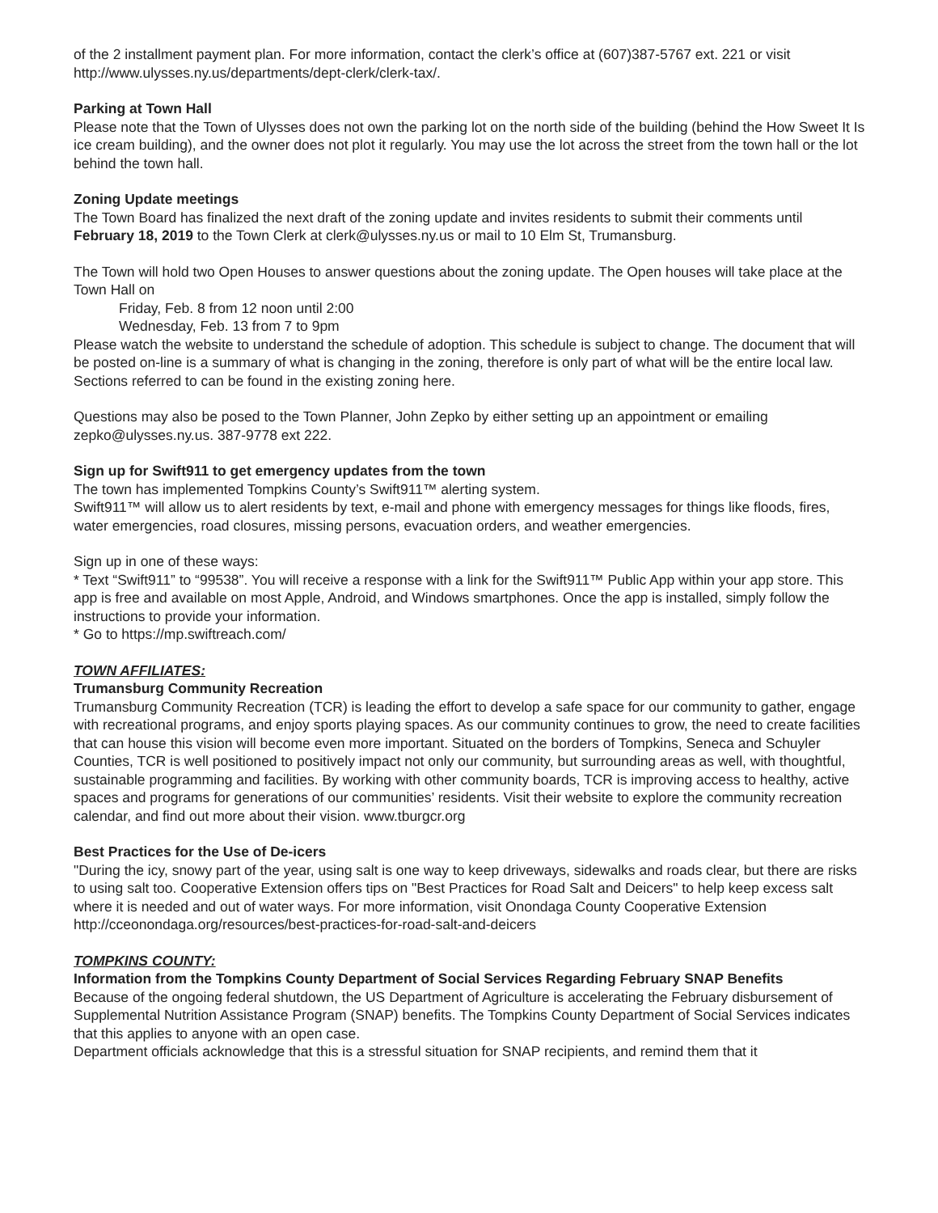of the 2 installment payment plan. For more information, contact the clerk’s office at (607)387-5767 ext. 221 or visit http://www.ulysses.ny.us/departments/dept-clerk/clerk-tax/.
Parking at Town Hall
Please note that the Town of Ulysses does not own the parking lot on the north side of the building (behind the How Sweet It Is ice cream building), and the owner does not plot it regularly. You may use the lot across the street from the town hall or the lot behind the town hall.
Zoning Update meetings
The Town Board has finalized the next draft of the zoning update and invites residents to submit their comments until February 18, 2019 to the Town Clerk at clerk@ulysses.ny.us or mail to 10 Elm St, Trumansburg.
The Town will hold two Open Houses to answer questions about the zoning update. The Open houses will take place at the Town Hall on
Friday, Feb. 8 from 12 noon until 2:00
Wednesday, Feb. 13 from 7 to 9pm
Please watch the website to understand the schedule of adoption. This schedule is subject to change. The document that will be posted on-line is a summary of what is changing in the zoning, therefore is only part of what will be the entire local law. Sections referred to can be found in the existing zoning here.
Questions may also be posed to the Town Planner, John Zepko by either setting up an appointment or emailing zepko@ulysses.ny.us. 387-9778 ext 222.
Sign up for Swift911 to get emergency updates from the town
The town has implemented Tompkins County’s Swift911™ alerting system.
Swift911™ will allow us to alert residents by text, e-mail and phone with emergency messages for things like floods, fires, water emergencies, road closures, missing persons, evacuation orders, and weather emergencies.
Sign up in one of these ways:
* Text “Swift911” to “99538”. You will receive a response with a link for the Swift911™ Public App within your app store. This app is free and available on most Apple, Android, and Windows smartphones. Once the app is installed, simply follow the instructions to provide your information.
* Go to https://mp.swiftreach.com/
TOWN AFFILIATES:
Trumansburg Community Recreation
Trumansburg Community Recreation (TCR) is leading the effort to develop a safe space for our community to gather, engage with recreational programs, and enjoy sports playing spaces. As our community continues to grow, the need to create facilities that can house this vision will become even more important. Situated on the borders of Tompkins, Seneca and Schuyler Counties, TCR is well positioned to positively impact not only our community, but surrounding areas as well, with thoughtful, sustainable programming and facilities. By working with other community boards, TCR is improving access to healthy, active spaces and programs for generations of our communities’ residents. Visit their website to explore the community recreation calendar, and find out more about their vision. www.tburgcr.org
Best Practices for the Use of De-icers
"During the icy, snowy part of the year, using salt is one way to keep driveways, sidewalks and roads clear, but there are risks to using salt too. Cooperative Extension offers tips on "Best Practices for Road Salt and Deicers" to help keep excess salt where it is needed and out of water ways. For more information, visit Onondaga County Cooperative Extension http://cceonondaga.org/resources/best-practices-for-road-salt-and-deicers
TOMPKINS COUNTY:
Information from the Tompkins County Department of Social Services Regarding February SNAP Benefits
Because of the ongoing federal shutdown, the US Department of Agriculture is accelerating the February disbursement of Supplemental Nutrition Assistance Program (SNAP) benefits. The Tompkins County Department of Social Services indicates that this applies to anyone with an open case.
Department officials acknowledge that this is a stressful situation for SNAP recipients, and remind them that it